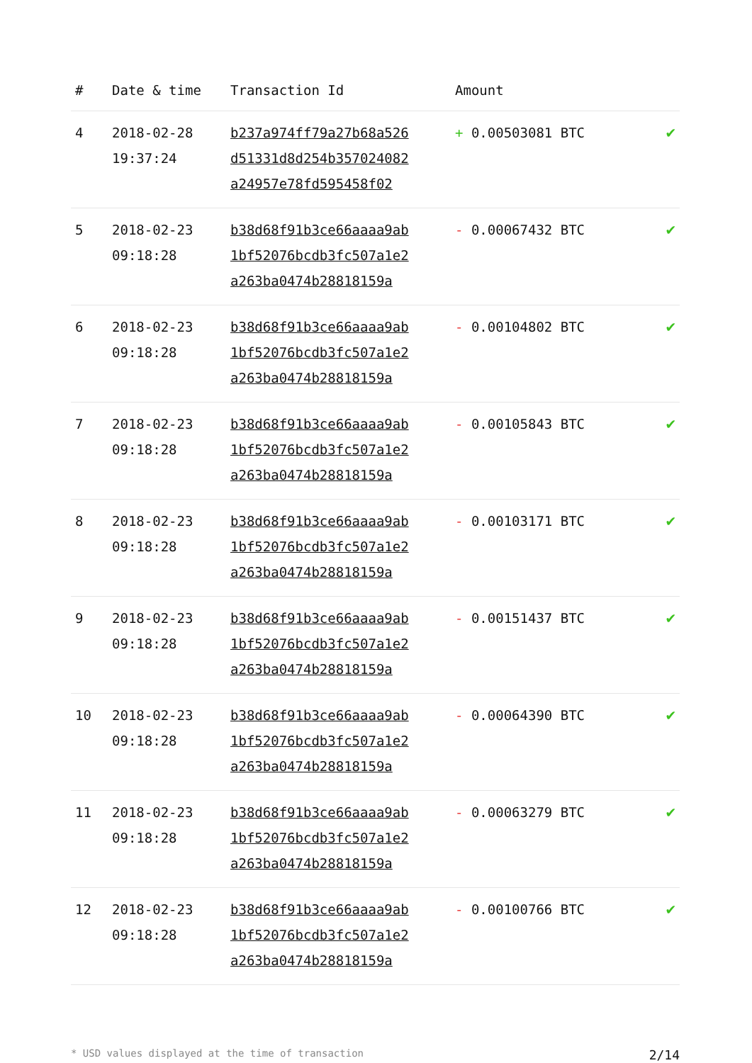| # | Date & time | Transaction Id | Amount | |
| --- | --- | --- | --- | --- |
| 4 | 2018-02-28 19:37:24 | b237a974ff79a27b68a526 d51331d8d254b357024082 a24957e78fd595458f02 | + 0.00503081 BTC | ✔ |
| 5 | 2018-02-23 09:18:28 | b38d68f91b3ce66aaaa9ab 1bf52076bcdb3fc507a1e2 a263ba0474b28818159a | - 0.00067432 BTC | ✔ |
| 6 | 2018-02-23 09:18:28 | b38d68f91b3ce66aaaa9ab 1bf52076bcdb3fc507a1e2 a263ba0474b28818159a | - 0.00104802 BTC | ✔ |
| 7 | 2018-02-23 09:18:28 | b38d68f91b3ce66aaaa9ab 1bf52076bcdb3fc507a1e2 a263ba0474b28818159a | - 0.00105843 BTC | ✔ |
| 8 | 2018-02-23 09:18:28 | b38d68f91b3ce66aaaa9ab 1bf52076bcdb3fc507a1e2 a263ba0474b28818159a | - 0.00103171 BTC | ✔ |
| 9 | 2018-02-23 09:18:28 | b38d68f91b3ce66aaaa9ab 1bf52076bcdb3fc507a1e2 a263ba0474b28818159a | - 0.00151437 BTC | ✔ |
| 10 | 2018-02-23 09:18:28 | b38d68f91b3ce66aaaa9ab 1bf52076bcdb3fc507a1e2 a263ba0474b28818159a | - 0.00064390 BTC | ✔ |
| 11 | 2018-02-23 09:18:28 | b38d68f91b3ce66aaaa9ab 1bf52076bcdb3fc507a1e2 a263ba0474b28818159a | - 0.00063279 BTC | ✔ |
| 12 | 2018-02-23 09:18:28 | b38d68f91b3ce66aaaa9ab 1bf52076bcdb3fc507a1e2 a263ba0474b28818159a | - 0.00100766 BTC | ✔ |
* USD values displayed at the time of transaction 2/14